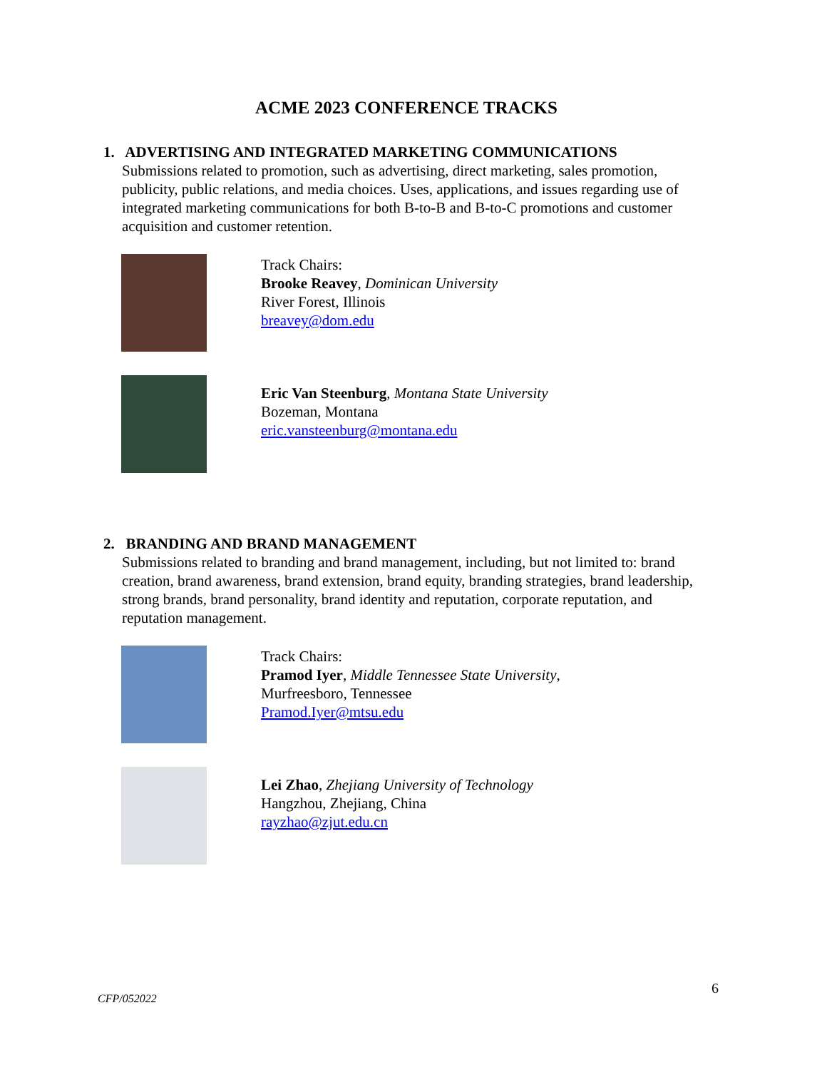ACME 2023 CONFERENCE TRACKS
1. ADVERTISING AND INTEGRATED MARKETING COMMUNICATIONS
Submissions related to promotion, such as advertising, direct marketing, sales promotion, publicity, public relations, and media choices. Uses, applications, and issues regarding use of integrated marketing communications for both B-to-B and B-to-C promotions and customer acquisition and customer retention.
Track Chairs:
Brooke Reavey, Dominican University
River Forest, Illinois
breavey@dom.edu
Eric Van Steenburg, Montana State University
Bozeman, Montana
eric.vansteenburg@montana.edu
2. BRANDING AND BRAND MANAGEMENT
Submissions related to branding and brand management, including, but not limited to: brand creation, brand awareness, brand extension, brand equity, branding strategies, brand leadership, strong brands, brand personality, brand identity and reputation, corporate reputation, and reputation management.
Track Chairs:
Pramod Iyer, Middle Tennessee State University,
Murfreesboro, Tennessee
Pramod.Iyer@mtsu.edu
Lei Zhao, Zhejiang University of Technology
Hangzhou, Zhejiang, China
rayzhao@zjut.edu.cn
CFP/052022
6